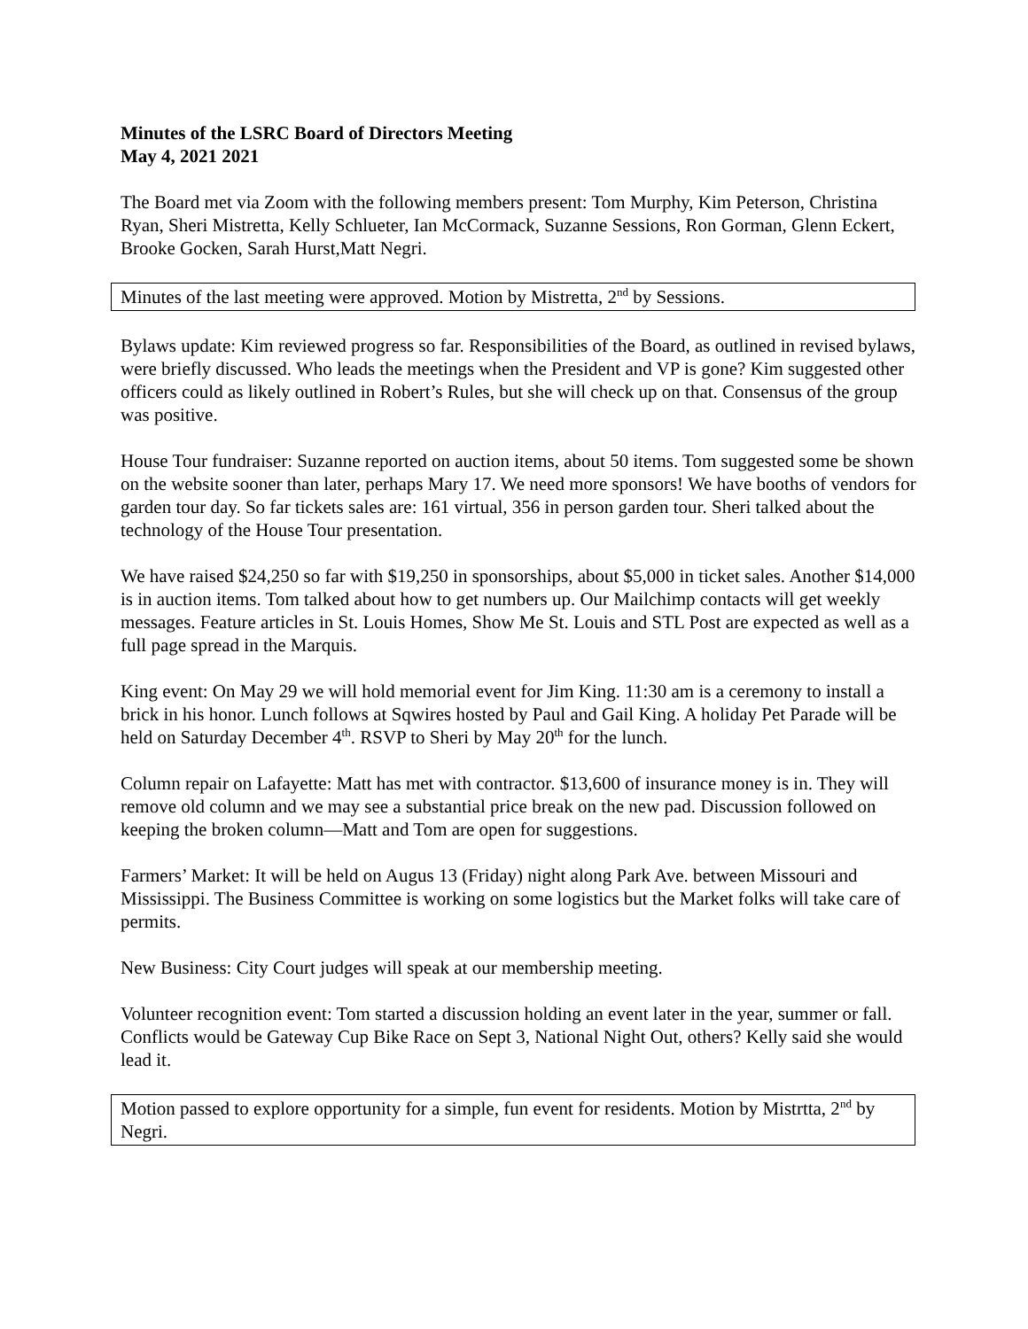Minutes of the LSRC Board of Directors Meeting
May 4, 2021 2021
The Board met via Zoom with the following members present: Tom Murphy, Kim Peterson, Christina Ryan, Sheri Mistretta, Kelly Schlueter, Ian McCormack, Suzanne Sessions, Ron Gorman, Glenn Eckert, Brooke Gocken, Sarah Hurst,Matt Negri.
Minutes of the last meeting were approved. Motion by Mistretta, 2<sup>nd</sup> by Sessions.
Bylaws update: Kim reviewed progress so far. Responsibilities of the Board, as outlined in revised bylaws, were briefly discussed. Who leads the meetings when the President and VP is gone? Kim suggested other officers could as likely outlined in Robert’s Rules, but she will check up on that. Consensus of the group was positive.
House Tour fundraiser: Suzanne reported on auction items, about 50 items. Tom suggested some be shown on the website sooner than later, perhaps Mary 17. We need more sponsors! We have booths of vendors for garden tour day. So far tickets sales are: 161 virtual, 356 in person garden tour. Sheri talked about the technology of the House Tour presentation.
We have raised $24,250 so far with $19,250 in sponsorships, about $5,000 in ticket sales. Another $14,000 is in auction items. Tom talked about how to get numbers up. Our Mailchimp contacts will get weekly messages. Feature articles in St. Louis Homes, Show Me St. Louis and STL Post are expected as well as a full page spread in the Marquis.
King event: On May 29 we will hold memorial event for Jim King. 11:30 am is a ceremony to install a brick in his honor. Lunch follows at Sqwires hosted by Paul and Gail King. A holiday Pet Parade will be held on Saturday December 4<sup>th</sup>. RSVP to Sheri by May 20<sup>th</sup> for the lunch.
Column repair on Lafayette: Matt has met with contractor. $13,600 of insurance money is in. They will remove old column and we may see a substantial price break on the new pad. Discussion followed on keeping the broken column—Matt and Tom are open for suggestions.
Farmers’ Market: It will be held on Augus 13 (Friday) night along Park Ave. between Missouri and Mississippi. The Business Committee is working on some logistics but the Market folks will take care of permits.
New Business: City Court judges will speak at our membership meeting.
Volunteer recognition event: Tom started a discussion holding an event later in the year, summer or fall. Conflicts would be Gateway Cup Bike Race on Sept 3, National Night Out, others? Kelly said she would lead it.
Motion passed to explore opportunity for a simple, fun event for residents. Motion by Mistrtta, 2<sup>nd</sup> by Negri.